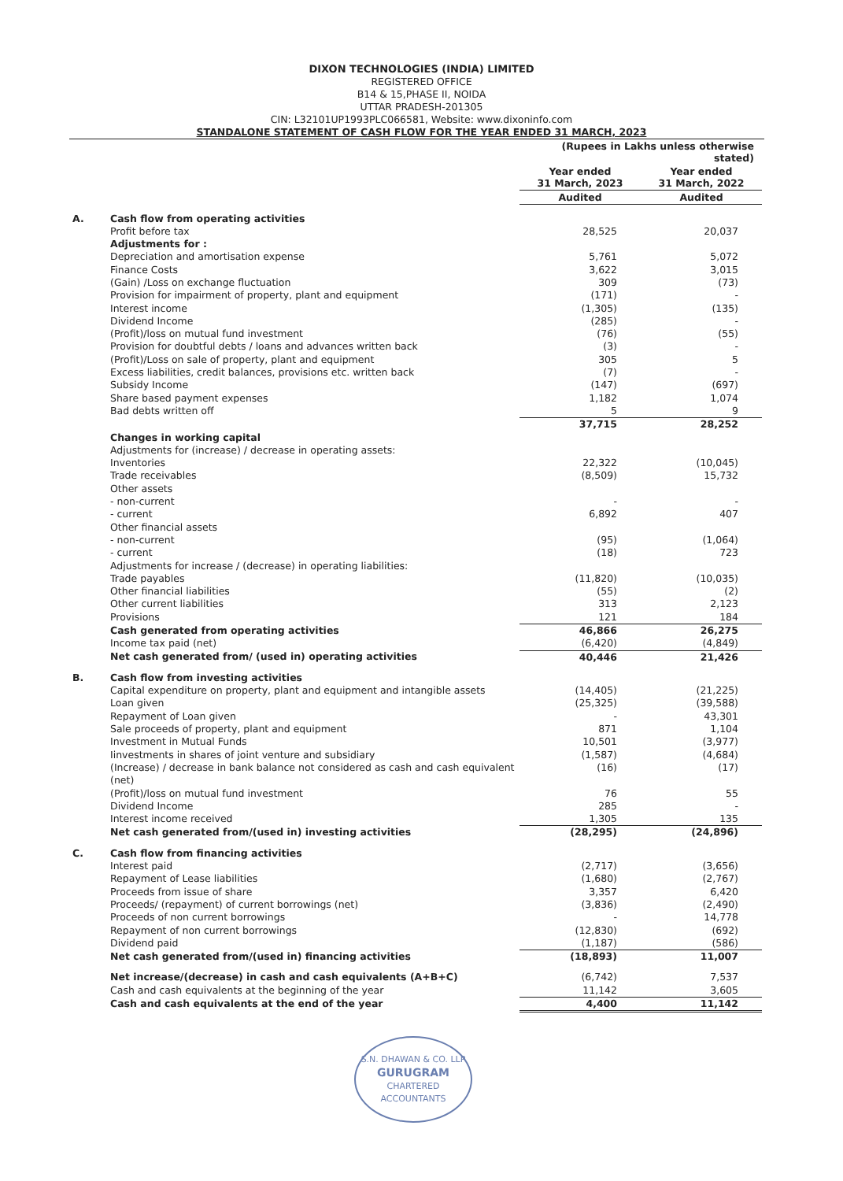DIXON TECHNOLOGIES (INDIA) LIMITED
REGISTERED OFFICE
B14 & 15,PHASE II, NOIDA
UTTAR PRADESH-201305
CIN: L32101UP1993PLC066581, Website: www.dixoninfo.com
STANDALONE STATEMENT OF CASH FLOW FOR THE YEAR ENDED 31 MARCH, 2023
| | | (Rupees in Lakhs unless otherwise stated) | |
| | | Year ended 31 March, 2023 | Year ended 31 March, 2022 |
| | | Audited | Audited |
| A. | Cash flow from operating activities | | |
| | Profit before tax | 28,525 | 20,037 |
| | Adjustments for : | | |
| | Depreciation and amortisation expense | 5,761 | 5,072 |
| | Finance Costs | 3,622 | 3,015 |
| | (Gain) /Loss on exchange fluctuation | 309 | (73) |
| | Provision for impairment of property, plant and equipment | (171) | - |
| | Interest income | (1,305) | (135) |
| | Dividend Income | (285) | - |
| | (Profit)/loss on mutual fund investment | (76) | (55) |
| | Provision for doubtful debts / loans and advances written back | (3) | - |
| | (Profit)/Loss on sale of property, plant and equipment | 305 | 5 |
| | Excess liabilities, credit balances, provisions etc. written back | (7) | - |
| | Subsidy Income | (147) | (697) |
| | Share based payment expenses | 1,182 | 1,074 |
| | Bad debts written off | 5 | 9 |
| | | 37,715 | 28,252 |
| | Changes in working capital | | |
| | Adjustments for (increase) / decrease in operating assets: | | |
| | Inventories | 22,322 | (10,045) |
| | Trade receivables | (8,509) | 15,732 |
| | Other assets | | |
| | - non-current | - | - |
| | - current | 6,892 | 407 |
| | Other financial assets | | |
| | - non-current | (95) | (1,064) |
| | - current | (18) | 723 |
| | Adjustments for increase / (decrease) in operating liabilities: | | |
| | Trade payables | (11,820) | (10,035) |
| | Other financial liabilities | (55) | (2) |
| | Other current liabilities | 313 | 2,123 |
| | Provisions | 121 | 184 |
| | Cash generated from operating activities | 46,866 | 26,275 |
| | Income tax paid (net) | (6,420) | (4,849) |
| | Net cash generated from/ (used in) operating activities | 40,446 | 21,426 |
| B. | Cash flow from investing activities | | |
| | Capital expenditure on property, plant and equipment and intangible assets | (14,405) | (21,225) |
| | Loan given | (25,325) | (39,588) |
| | Repayment of Loan given | - | 43,301 |
| | Sale proceeds of property, plant and equipment | 871 | 1,104 |
| | Investment in Mutual Funds | 10,501 | (3,977) |
| | Iinvestments in shares of joint venture and subsidiary | (1,587) | (4,684) |
| | (Increase) / decrease in bank balance not considered as cash and cash equivalent (net) | (16) | (17) |
| | (Profit)/loss on mutual fund investment | 76 | 55 |
| | Dividend Income | 285 | - |
| | Interest income received | 1,305 | 135 |
| | Net cash generated from/(used in) investing activities | (28,295) | (24,896) |
| C. | Cash flow from financing activities | | |
| | Interest paid | (2,717) | (3,656) |
| | Repayment of Lease liabilities | (1,680) | (2,767) |
| | Proceeds from issue of share | 3,357 | 6,420 |
| | Proceeds/ (repayment) of current borrowings (net) | (3,836) | (2,490) |
| | Proceeds of non current borrowings | - | 14,778 |
| | Repayment of non current borrowings | (12,830) | (692) |
| | Dividend paid | (1,187) | (586) |
| | Net cash generated from/(used in) financing activities | (18,893) | 11,007 |
| | Net increase/(decrease) in cash and cash equivalents (A+B+C) | (6,742) | 7,537 |
| | Cash and cash equivalents at the beginning of the year | 11,142 | 3,605 |
| | Cash and cash equivalents at the end of the year | 4,400 | 11,142 |
S.N. DHAWAN & CO. LLP
GURUGRAM
CHARTERED ACCOUNTANTS